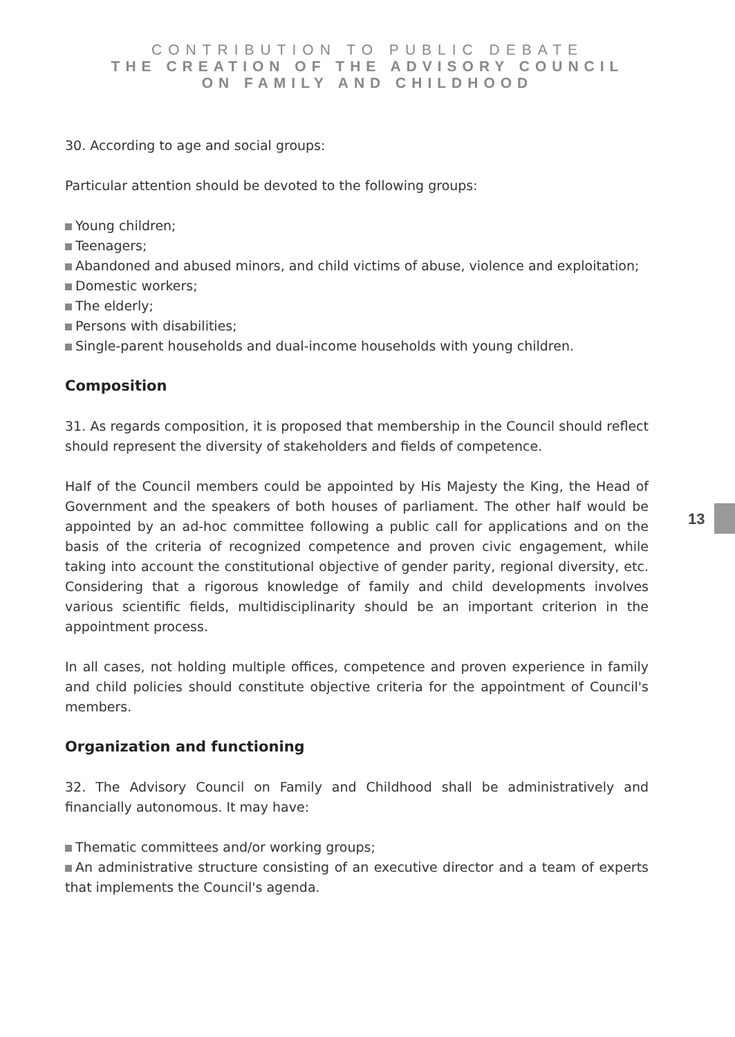CONTRIBUTION TO PUBLIC DEBATE
THE CREATION OF THE ADVISORY COUNCIL
ON FAMILY AND CHILDHOOD
30. According to age and social groups:
Particular attention should be devoted to the following groups:
Young children;
Teenagers;
Abandoned and abused minors, and child victims of abuse, violence and exploitation;
Domestic workers;
The elderly;
Persons with disabilities;
Single-parent households and dual-income households with young children.
Composition
31. As regards composition, it is proposed that membership in the Council should reflect should represent the diversity of stakeholders and fields of competence.
Half of the Council members could be appointed by His Majesty the King, the Head of Government and the speakers of both houses of parliament. The other half would be appointed by an ad-hoc committee following a public call for applications and on the basis of the criteria of recognized competence and proven civic engagement, while taking into account the constitutional objective of gender parity, regional diversity, etc. Considering that a rigorous knowledge of family and child developments involves various scientific fields, multidisciplinarity should be an important criterion in the appointment process.
In all cases, not holding multiple offices, competence and proven experience in family and child policies should constitute objective criteria for the appointment of Council's members.
Organization and functioning
32. The Advisory Council on Family and Childhood shall be administratively and financially autonomous. It may have:
Thematic committees and/or working groups;
An administrative structure consisting of an executive director and a team of experts that implements the Council's agenda.
13